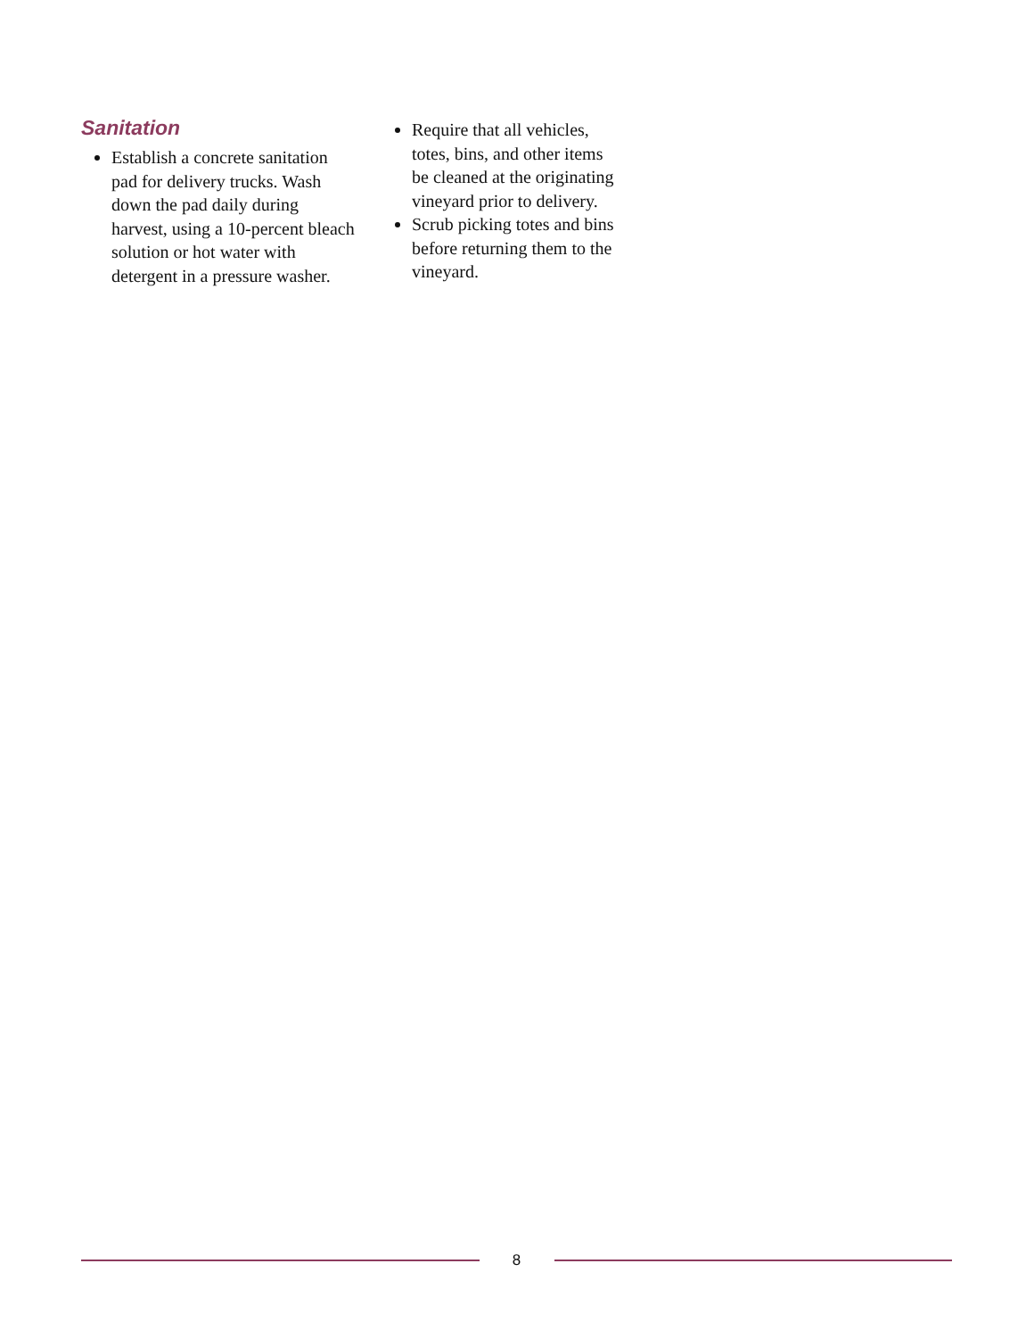Sanitation
Establish a concrete sanitation pad for delivery trucks. Wash down the pad daily during harvest, using a 10-percent bleach solution or hot water with detergent in a pressure washer.
Require that all vehicles, totes, bins, and other items be cleaned at the originating vineyard prior to delivery.
Scrub picking totes and bins before returning them to the vineyard.
8